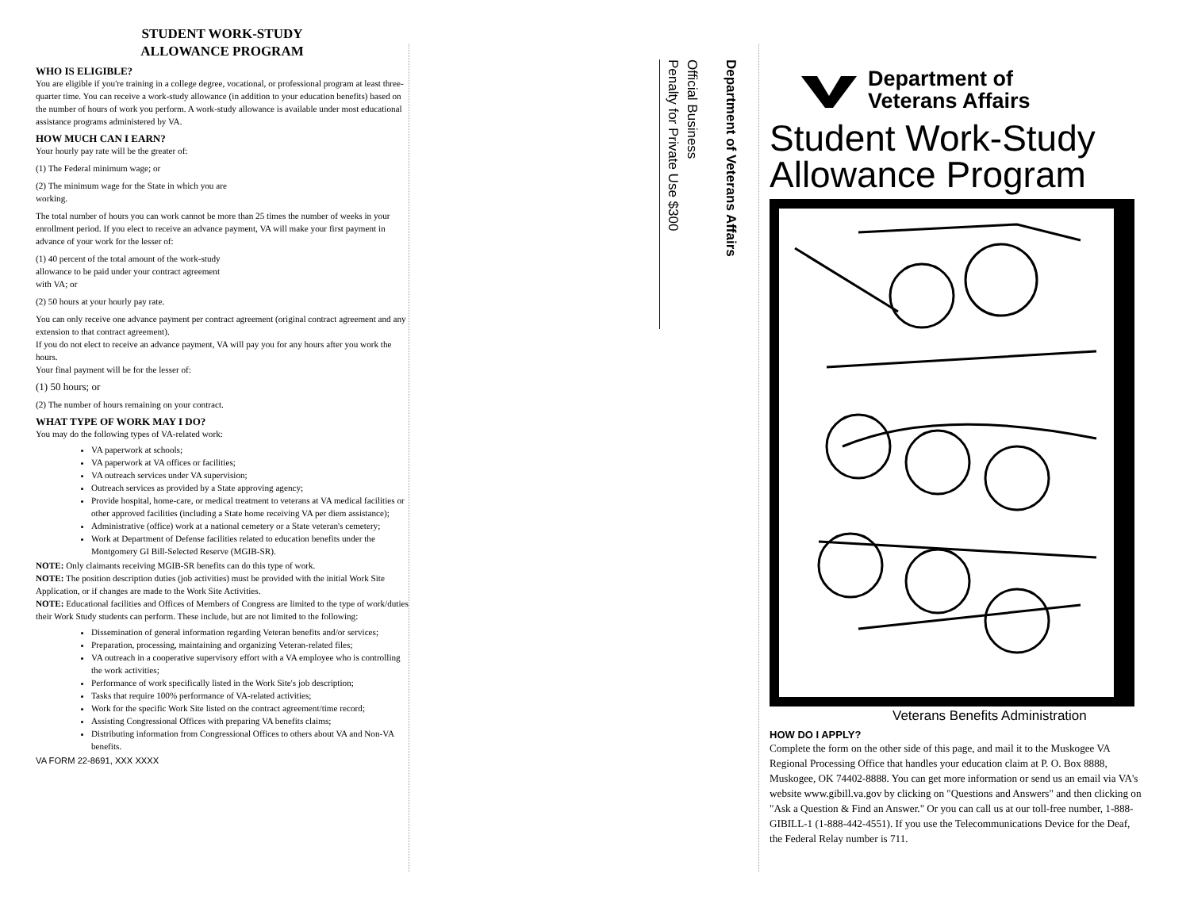STUDENT WORK-STUDY
ALLOWANCE PROGRAM
WHO IS ELIGIBLE?
You are eligible if you're training in a college degree, vocational, or professional program at least three-quarter time. You can receive a work-study allowance (in addition to your education benefits) based on the number of hours of work you perform. A work-study allowance is available under most educational assistance programs administered by VA.
HOW MUCH CAN I EARN?
Your hourly pay rate will be the greater of:
(1) The Federal minimum wage; or
(2) The minimum wage for the State in which you are
working.
The total number of hours you can work cannot be more than 25 times the number of weeks in your enrollment period. If you elect to receive an advance payment, VA will make your first payment in advance of your work for the lesser of:
(1) 40 percent of the total amount of the work-study
allowance to be paid under your contract agreement
with VA; or
(2) 50 hours at your hourly pay rate.
You can only receive one advance payment per contract agreement (original contract agreement and any extension to that contract agreement).
If you do not elect to receive an advance payment, VA will pay you for any hours after you work the hours.
Your final payment will be for the lesser of:
(1) 50 hours; or
(2) The number of hours remaining on your contract.
WHAT TYPE OF WORK MAY I DO?
You may do the following types of VA-related work:
VA paperwork at schools;
VA paperwork at VA offices or facilities;
VA outreach services under VA supervision;
Outreach services as provided by a State approving agency;
Provide hospital, home-care, or medical treatment to veterans at VA medical facilities or other approved facilities (including a State home receiving VA per diem assistance);
Administrative (office) work at a national cemetery or a State veteran's cemetery;
Work at Department of Defense facilities related to education benefits under the Montgomery GI Bill-Selected Reserve (MGIB-SR).
NOTE: Only claimants receiving MGIB-SR benefits can do this type of work.
NOTE: The position description duties (job activities) must be provided with the initial Work Site Application, or if changes are made to the Work Site Activities.
NOTE: Educational facilities and Offices of Members of Congress are limited to the type of work/duties their Work Study students can perform. These include, but are not limited to the following:
Dissemination of general information regarding Veteran benefits and/or services;
Preparation, processing, maintaining and organizing Veteran-related files;
VA outreach in a cooperative supervisory effort with a VA employee who is controlling the work activities;
Performance of work specifically listed in the Work Site's job description;
Tasks that require 100% performance of VA-related activities;
Work for the specific Work Site listed on the contract agreement/time record;
Assisting Congressional Offices with preparing VA benefits claims;
Distributing information from Congressional Offices to others about VA and Non-VA benefits.
VA FORM 22-8691, XXX XXXX
Department of Veterans Affairs
Official Business
Penalty for Private Use $300
Department of
Veterans Affairs
Student Work-Study
Allowance Program
Veterans Benefits Administration
HOW DO I APPLY?
Complete the form on the other side of this page, and mail it to the Muskogee VA Regional Processing Office that handles your education claim at P. O. Box 8888, Muskogee, OK 74402-8888. You can get more information or send us an email via VA's website www.gibill.va.gov by clicking on "Questions and Answers" and then clicking on "Ask a Question & Find an Answer." Or you can call us at our toll-free number, 1-888-GIBILL-1 (1-888-442-4551). If you use the Telecommunications Device for the Deaf, the Federal Relay number is 711.